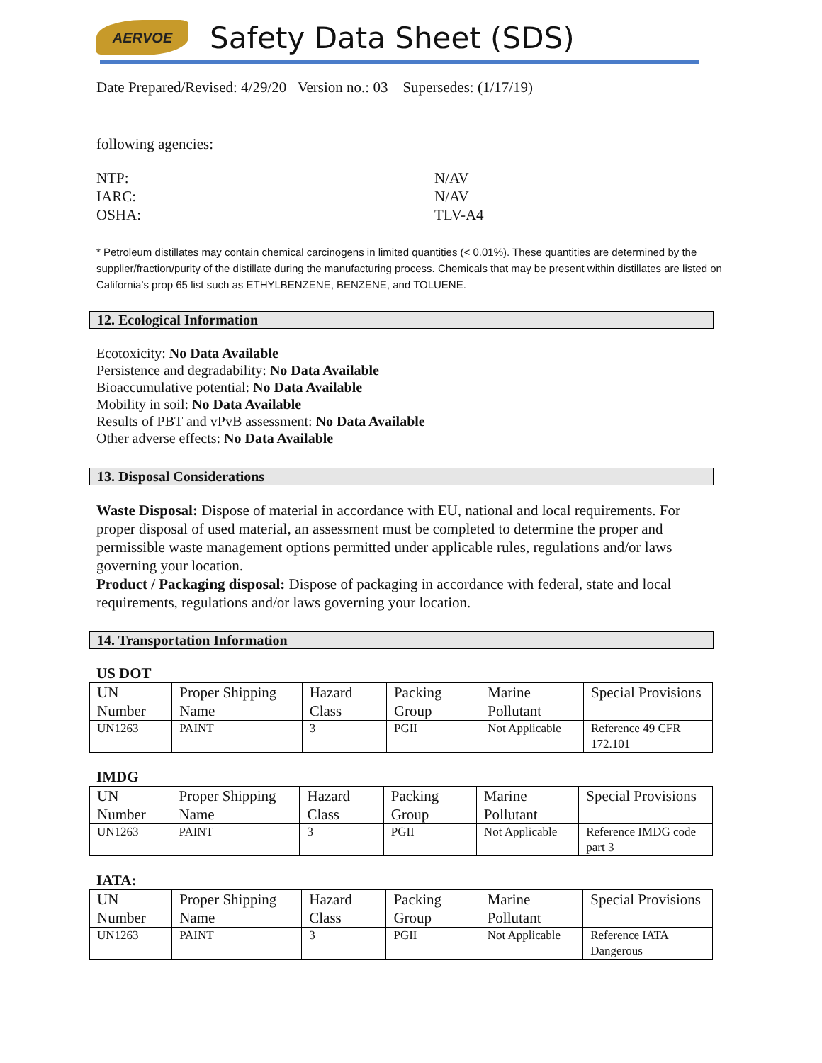AERVOE
Safety Data Sheet (SDS)
Date Prepared/Revised: 4/29/20 Version no.: 03 Supersedes: (1/17/19)
following agencies:
NTP: N/AV IARC: N/AV OSHA: TLV-A4
* Petroleum distillates may contain chemical carcinogens in limited quantities (< 0.01%). These quantities are determined by the supplier/fraction/purity of the distillate during the manufacturing process. Chemicals that may be present within distillates are listed on California’s prop 65 list such as ETHYLBENZENE, BENZENE, and TOLUENE.
12. Ecological Information
Ecotoxicity: No Data Available
Persistence and degradability: No Data Available
Bioaccumulative potential: No Data Available
Mobility in soil: No Data Available
Results of PBT and vPvB assessment: No Data Available
Other adverse effects: No Data Available
13. Disposal Considerations
Waste Disposal: Dispose of material in accordance with EU, national and local requirements. For proper disposal of used material, an assessment must be completed to determine the proper and permissible waste management options permitted under applicable rules, regulations and/or laws governing your location.
Product / Packaging disposal: Dispose of packaging in accordance with federal, state and local requirements, regulations and/or laws governing your location.
14. Transportation Information
US DOT
| UN Number | Proper Shipping Name | Hazard Class | Packing Group | Marine Pollutant | Special Provisions |
| --- | --- | --- | --- | --- | --- |
| UN1263 | PAINT | 3 | PGII | Not Applicable | Reference 49 CFR 172.101 |
IMDG
| UN Number | Proper Shipping Name | Hazard Class | Packing Group | Marine Pollutant | Special Provisions |
| --- | --- | --- | --- | --- | --- |
| UN1263 | PAINT | 3 | PGII | Not Applicable | Reference IMDG code part 3 |
IATA:
| UN Number | Proper Shipping Name | Hazard Class | Packing Group | Marine Pollutant | Special Provisions |
| --- | --- | --- | --- | --- | --- |
| UN1263 | PAINT | 3 | PGII | Not Applicable | Reference IATA Dangerous |